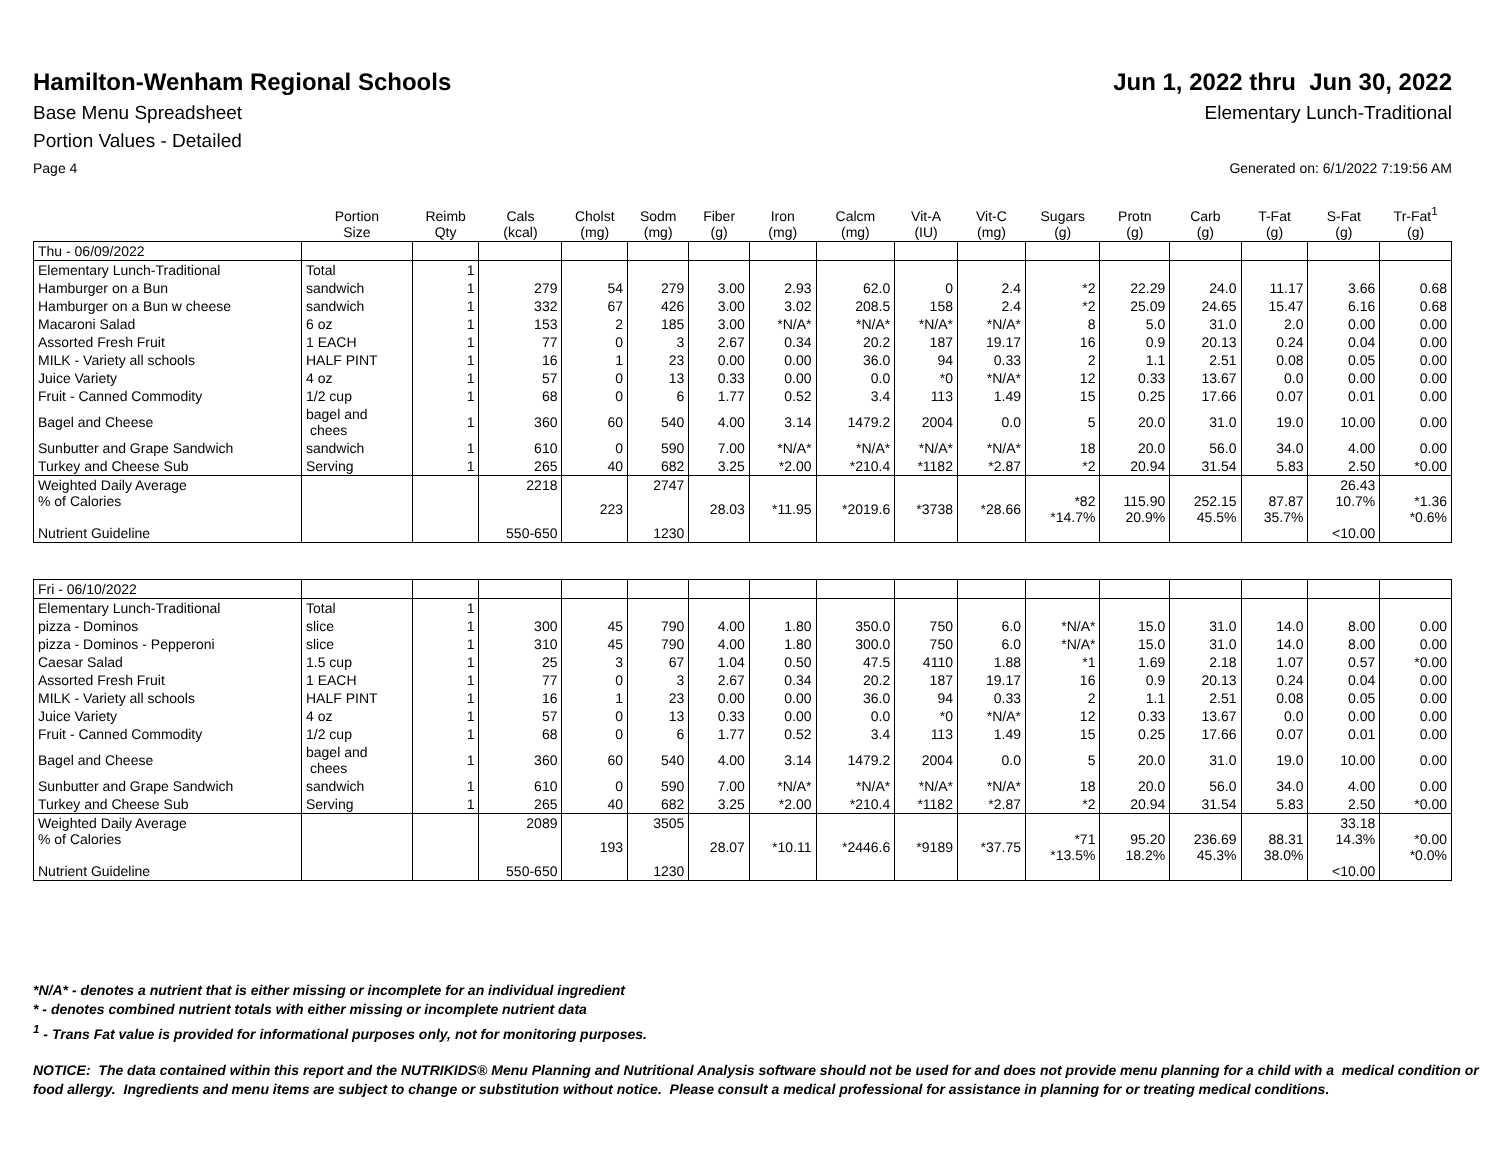Hamilton-Wenham Regional Schools
Jun 1, 2022 thru Jun 30, 2022
Base Menu Spreadsheet Elementary Lunch-Traditional
Portion Values - Detailed
Page 4 Generated on: 6/1/2022 7:19:56 AM
| | Portion Size | Reimb Qty | Cals (kcal) | Cholst (mg) | Sodm (mg) | Fiber (g) | Iron (mg) | Calcm (mg) | Vit-A (IU) | Vit-C (mg) | Sugars (g) | Protn (g) | Carb (g) | T-Fat (g) | S-Fat (g) | Tr-Fat<sup>1</sup> (g) |
| --- | --- | --- | --- | --- | --- | --- | --- | --- | --- | --- | --- | --- | --- | --- | --- | --- |
| Thu - 06/09/2022 | | | | | | | | | | | | | | | | |
| Elementary Lunch-Traditional | Total | 1 | | | | | | | | | | | | | | |
| Hamburger on a Bun | sandwich | 1 | 279 | 54 | 279 | 3.00 | 2.93 | 62.0 | 0 | 2.4 | *2 | 22.29 | 24.0 | 11.17 | 3.66 | 0.68 |
| Hamburger on a Bun w cheese | sandwich | 1 | 332 | 67 | 426 | 3.00 | 3.02 | 208.5 | 158 | 2.4 | *2 | 25.09 | 24.65 | 15.47 | 6.16 | 0.68 |
| Macaroni Salad | 6 oz | 1 | 153 | 2 | 185 | 3.00 | *N/A* | *N/A* | *N/A* | *N/A* | 8 | 5.0 | 31.0 | 2.0 | 0.00 | 0.00 |
| Assorted Fresh Fruit | 1 EACH | 1 | 77 | 0 | 3 | 2.67 | 0.34 | 20.2 | 187 | 19.17 | 16 | 0.9 | 20.13 | 0.24 | 0.04 | 0.00 |
| MILK - Variety all schools | HALF PINT | 1 | 16 | 1 | 23 | 0.00 | 0.00 | 36.0 | 94 | 0.33 | 2 | 1.1 | 2.51 | 0.08 | 0.05 | 0.00 |
| Juice Variety | 4 oz | 1 | 57 | 0 | 13 | 0.33 | 0.00 | 0.0 | *0 | *N/A* | 12 | 0.33 | 13.67 | 0.0 | 0.00 | 0.00 |
| Fruit - Canned Commodity | 1/2 cup | 1 | 68 | 0 | 6 | 1.77 | 0.52 | 3.4 | 113 | 1.49 | 15 | 0.25 | 17.66 | 0.07 | 0.01 | 0.00 |
| Bagel and Cheese | bagel and chees | 1 | 360 | 60 | 540 | 4.00 | 3.14 | 1479.2 | 2004 | 0.0 | 5 | 20.0 | 31.0 | 19.0 | 10.00 | 0.00 |
| Sunbutter and Grape Sandwich | sandwich | 1 | 610 | 0 | 590 | 7.00 | *N/A* | *N/A* | *N/A* | *N/A* | 18 | 20.0 | 56.0 | 34.0 | 4.00 | 0.00 |
| Turkey and Cheese Sub | Serving | 1 | 265 | 40 | 682 | 3.25 | *2.00 | *210.4 | *1182 | *2.87 | *2 | 20.94 | 31.54 | 5.83 | 2.50 | *0.00 |
| Weighted Daily Average % of Calories Nutrient Guideline | | | 2218 550-650 | 223 | 2747 1230 | 28.03 | *11.95 | *2019.6 | *3738 | *28.66 | *82 *14.7% | 115.90 20.9% | 252.15 45.5% | 87.87 35.7% | 26.43 10.7% <10.00 | *1.36 *0.6% |
| Fri - 06/10/2022 | | | | | | | | | | | | | | | | |
| Elementary Lunch-Traditional | Total | 1 | | | | | | | | | | | | | | |
| pizza - Dominos | slice | 1 | 300 | 45 | 790 | 4.00 | 1.80 | 350.0 | 750 | 6.0 | *N/A* | 15.0 | 31.0 | 14.0 | 8.00 | 0.00 |
| pizza - Dominos - Pepperoni | slice | 1 | 310 | 45 | 790 | 4.00 | 1.80 | 300.0 | 750 | 6.0 | *N/A* | 15.0 | 31.0 | 14.0 | 8.00 | 0.00 |
| Caesar Salad | 1.5 cup | 1 | 25 | 3 | 67 | 1.04 | 0.50 | 47.5 | 4110 | 1.88 | *1 | 1.69 | 2.18 | 1.07 | 0.57 | *0.00 |
| Assorted Fresh Fruit | 1 EACH | 1 | 77 | 0 | 3 | 2.67 | 0.34 | 20.2 | 187 | 19.17 | 16 | 0.9 | 20.13 | 0.24 | 0.04 | 0.00 |
| MILK - Variety all schools | HALF PINT | 1 | 16 | 1 | 23 | 0.00 | 0.00 | 36.0 | 94 | 0.33 | 2 | 1.1 | 2.51 | 0.08 | 0.05 | 0.00 |
| Juice Variety | 4 oz | 1 | 57 | 0 | 13 | 0.33 | 0.00 | 0.0 | *0 | *N/A* | 12 | 0.33 | 13.67 | 0.0 | 0.00 | 0.00 |
| Fruit - Canned Commodity | 1/2 cup | 1 | 68 | 0 | 6 | 1.77 | 0.52 | 3.4 | 113 | 1.49 | 15 | 0.25 | 17.66 | 0.07 | 0.01 | 0.00 |
| Bagel and Cheese | bagel and chees | 1 | 360 | 60 | 540 | 4.00 | 3.14 | 1479.2 | 2004 | 0.0 | 5 | 20.0 | 31.0 | 19.0 | 10.00 | 0.00 |
| Sunbutter and Grape Sandwich | sandwich | 1 | 610 | 0 | 590 | 7.00 | *N/A* | *N/A* | *N/A* | *N/A* | 18 | 20.0 | 56.0 | 34.0 | 4.00 | 0.00 |
| Turkey and Cheese Sub | Serving | 1 | 265 | 40 | 682 | 3.25 | *2.00 | *210.4 | *1182 | *2.87 | *2 | 20.94 | 31.54 | 5.83 | 2.50 | *0.00 |
| Weighted Daily Average % of Calories Nutrient Guideline | | | 2089 550-650 | 193 | 3505 1230 | 28.07 | *10.11 | *2446.6 | *9189 | *37.75 | *71 *13.5% | 95.20 18.2% | 236.69 45.3% | 88.31 38.0% | 33.18 14.3% <10.00 | *0.00 *0.0% |
*N/A* - denotes a nutrient that is either missing or incomplete for an individual ingredient
* - denotes combined nutrient totals with either missing or incomplete nutrient data
<sup>1</sup> - Trans Fat value is provided for informational purposes only, not for monitoring purposes.
NOTICE: The data contained within this report and the NUTRIKIDS® Menu Planning and Nutritional Analysis software should not be used for and does not provide menu planning for a child with a medical condition or food allergy. Ingredients and menu items are subject to change or substitution without notice. Please consult a medical professional for assistance in planning for or treating medical conditions.